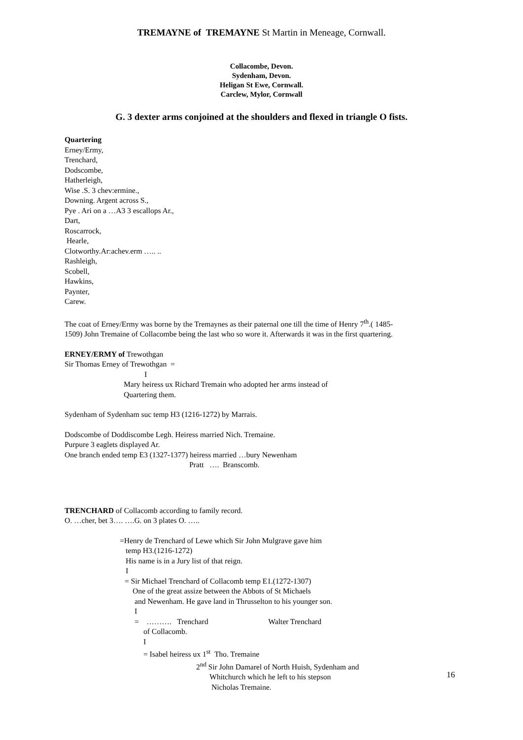TREMAYNE of TREMAYNE St Martin in Meneage, Cornwall.
Collacombe, Devon.
Sydenham, Devon.
Heligan St Ewe, Cornwall.
Carclew, Mylor, Cornwall
G. 3 dexter arms conjoined at the shoulders and flexed in triangle O fists.
Quartering
Erney/Ermy,
Trenchard,
Dodscombe,
Hatherleigh,
Wise .S. 3 chev:ermine.,
Downing. Argent across S.,
Pye . Ari on a …A3 3 escallops Ar.,
Dart,
Roscarrock,
Hearle,
Clotworthy.Ar:achev.erm ….. ..
Rashleigh,
Scobell,
Hawkins,
Paynter,
Carew.
The coat of Erney/Ermy was borne by the Tremaynes as their paternal one till the time of Henry 7<sup>th</sup>.( 1485-
1509) John Tremaine of Collacombe being the last who so wore it. Afterwards it was in the first quartering.
ERNEY/ERMY of Trewothgan
Sir Thomas Erney of Trewothgan =
I
Mary heiress ux Richard Tremain who adopted her arms instead of
Quartering them.
Sydenham of Sydenham suc temp H3 (1216-1272) by Marrais.
Dodscombe of Doddiscombe Legh. Heiress married Nich. Tremaine.
Purpure 3 eaglets displayed Ar.
One branch ended temp E3 (1327-1377) heiress married …bury Newenham
Pratt …. Branscomb.
TRENCHARD of Collacomb according to family record.
O. …cher, bet 3…. ….G. on 3 plates O. …..
=Henry de Trenchard of Lewe which Sir John Mulgrave gave him
temp H3.(1216-1272)
His name is in a Jury list of that reign.
I
= Sir Michael Trenchard of Collacomb temp E1.(1272-1307)
One of the great assize between the Abbots of St Michaels
and Newenham. He gave land in Thrusselton to his younger son.
I
= ………. Trenchard Walter Trenchard
of Collacomb.
I
= Isabel heiress ux 1<sup>st</sup> Tho. Tremaine
2<sup>nd</sup> Sir John Damarel of North Huish, Sydenham and
Whitchurch which he left to his stepson
Nicholas Tremaine.
16